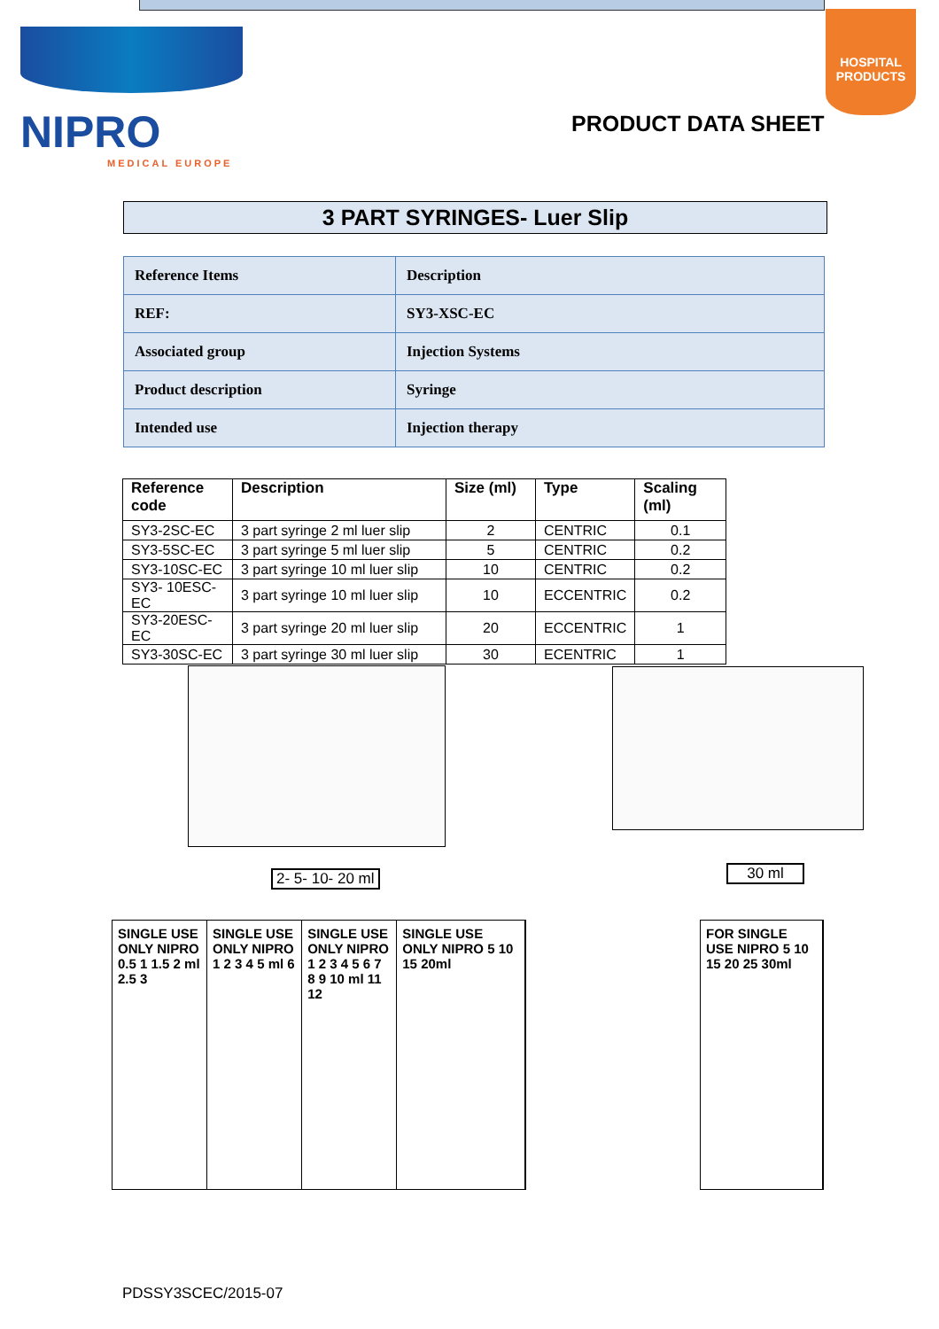NIPRO
MEDICAL EUROPE
HOSPITAL PRODUCTS
PRODUCT DATA SHEET
3 PART SYRINGES- Luer Slip
| Reference Items | Description |
| REF: | SY3-XSC-EC |
| Associated group | Injection Systems |
| Product description | Syringe |
| Intended use | Injection therapy |
| Reference code | Description | Size (ml) | Type | Scaling (ml) |
| --- | --- | --- | --- | --- |
| SY3-2SC-EC | 3 part syringe 2 ml luer slip | 2 | CENTRIC | 0.1 |
| SY3-5SC-EC | 3 part syringe 5 ml luer slip | 5 | CENTRIC | 0.2 |
| SY3-10SC-EC | 3 part syringe 10 ml luer slip | 10 | CENTRIC | 0.2 |
| SY3- 10ESC-EC | 3 part syringe 10 ml luer slip | 10 | ECCENTRIC | 0.2 |
| SY3-20ESC-EC | 3 part syringe 20 ml luer slip | 20 | ECCENTRIC | 1 |
| SY3-30SC-EC | 3 part syringe 30 ml luer slip | 30 | ECENTRIC | 1 |
2- 5- 10- 20 ml 30 ml
SINGLE USE ONLY NIPRO 0.5 1 1.5 2 ml 2.5 3
SINGLE USE ONLY NIPRO 1 2 3 4 5 ml 6
SINGLE USE ONLY NIPRO 1 2 3 4 5 6 7 8 9 10 ml 11 12
SINGLE USE ONLY NIPRO 5 10 15 20ml
FOR SINGLE USE NIPRO 5 10 15 20 25 30ml
PDSSY3SCEC/2015-07